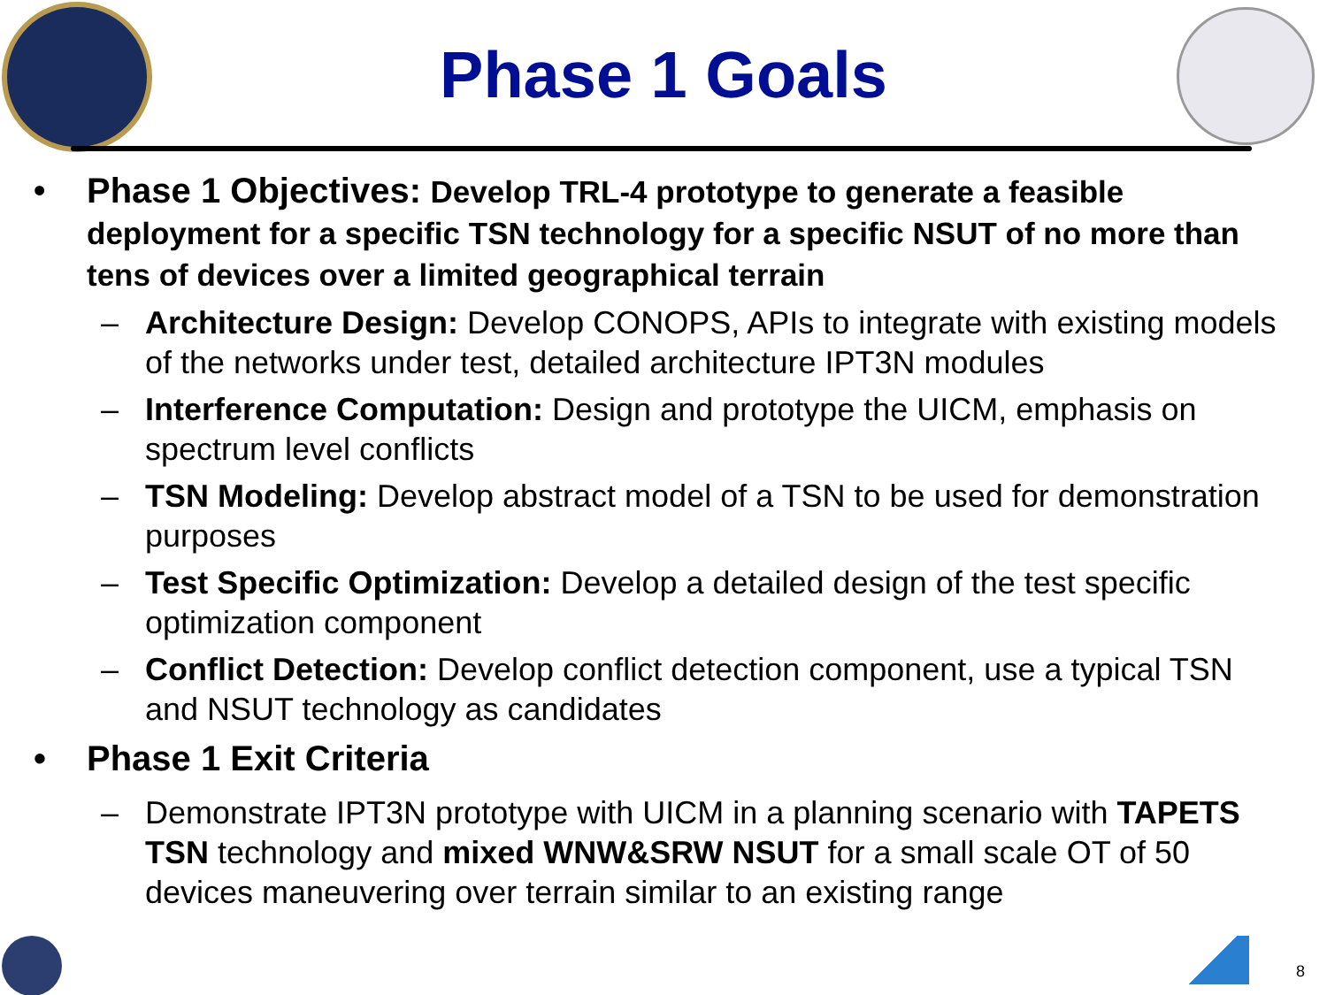Phase 1 Goals
• Phase 1 Objectives: Develop TRL-4 prototype to generate a feasible deployment for a specific TSN technology for a specific NSUT of no more than tens of devices over a limited geographical terrain
– Architecture Design: Develop CONOPS, APIs to integrate with existing models of the networks under test, detailed architecture IPT3N modules
– Interference Computation: Design and prototype the UICM, emphasis on spectrum level conflicts
– TSN Modeling: Develop abstract model of a TSN to be used for demonstration purposes
– Test Specific Optimization: Develop a detailed design of the test specific optimization component
– Conflict Detection: Develop conflict detection component, use a typical TSN and NSUT technology as candidates
• Phase 1 Exit Criteria
– Demonstrate IPT3N prototype with UICM in a planning scenario with TAPETS TSN technology and mixed WNW&SRW NSUT for a small scale OT of 50 devices maneuvering over terrain similar to an existing range
8